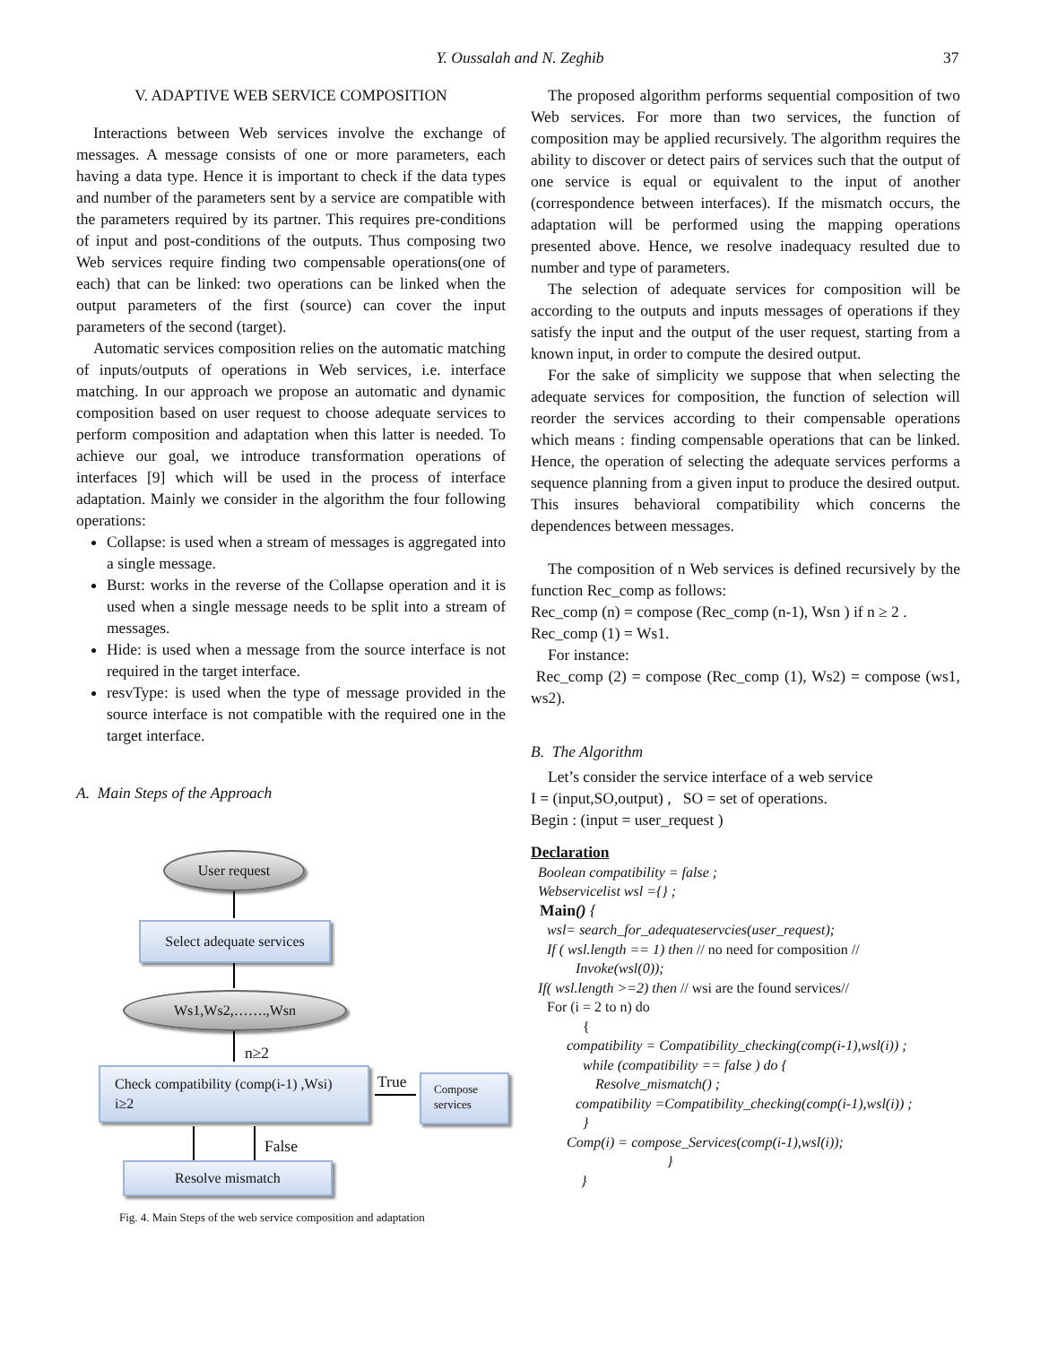Y. Oussalah and N. Zeghib 37
V. ADAPTIVE WEB SERVICE COMPOSITION
Interactions between Web services involve the exchange of messages. A message consists of one or more parameters, each having a data type. Hence it is important to check if the data types and number of the parameters sent by a service are compatible with the parameters required by its partner. This requires pre-conditions of input and post-conditions of the outputs. Thus composing two Web services require finding two compensable operations(one of each) that can be linked: two operations can be linked when the output parameters of the first (source) can cover the input parameters of the second (target).
Automatic services composition relies on the automatic matching of inputs/outputs of operations in Web services, i.e. interface matching. In our approach we propose an automatic and dynamic composition based on user request to choose adequate services to perform composition and adaptation when this latter is needed. To achieve our goal, we introduce transformation operations of interfaces [9] which will be used in the process of interface adaptation. Mainly we consider in the algorithm the four following operations:
Collapse: is used when a stream of messages is aggregated into a single message.
Burst: works in the reverse of the Collapse operation and it is used when a single message needs to be split into a stream of messages.
Hide: is used when a message from the source interface is not required in the target interface.
resvType: is used when the type of message provided in the source interface is not compatible with the required one in the target interface.
A. Main Steps of the Approach
User request
Select adequate services
Ws1,Ws2,…….,Wsn
n≥2
Check compatibility (comp(i-1) ,Wsi)
i≥2
True
Compose
services
False
Resolve mismatch
Fig. 4. Main Steps of the web service composition and adaptation
The proposed algorithm performs sequential composition of two Web services. For more than two services, the function of composition may be applied recursively. The algorithm requires the ability to discover or detect pairs of services such that the output of one service is equal or equivalent to the input of another (correspondence between interfaces). If the mismatch occurs, the adaptation will be performed using the mapping operations presented above. Hence, we resolve inadequacy resulted due to number and type of parameters.
The selection of adequate services for composition will be according to the outputs and inputs messages of operations if they satisfy the input and the output of the user request, starting from a known input, in order to compute the desired output.
For the sake of simplicity we suppose that when selecting the adequate services for composition, the function of selection will reorder the services according to their compensable operations which means : finding compensable operations that can be linked. Hence, the operation of selecting the adequate services performs a sequence planning from a given input to produce the desired output. This insures behavioral compatibility which concerns the dependences between messages.
The composition of n Web services is defined recursively by the function Rec_comp as follows:
Rec_comp (n) = compose (Rec_comp (n-1), Wsn ) if n ≥ 2 .
Rec_comp (1) = Ws1.
For instance:
Rec_comp (2) = compose (Rec_comp (1), Ws2) = compose (ws1, ws2).
B. The Algorithm
Let’s consider the service interface of a web service
I = (input,SO,output) , SO = set of operations.
Begin : (input = user_request )
Declaration
Boolean compatibility = false ;
Webservicelist wsl ={} ;
Main() {
wsl= search_for_adequateservcies(user_request);
If ( wsl.length == 1) then // no need for composition //
Invoke(wsl(0));
If( wsl.length >=2) then // wsi are the found services//
For (i = 2 to n) do
{
compatibility = Compatibility_checking(comp(i-1),wsl(i)) ;
while (compatibility == false ) do {
Resolve_mismatch() ;
compatibility =Compatibility_checking(comp(i-1),wsl(i)) ;
}
Comp(i) = compose_Services(comp(i-1),wsl(i));
}
}